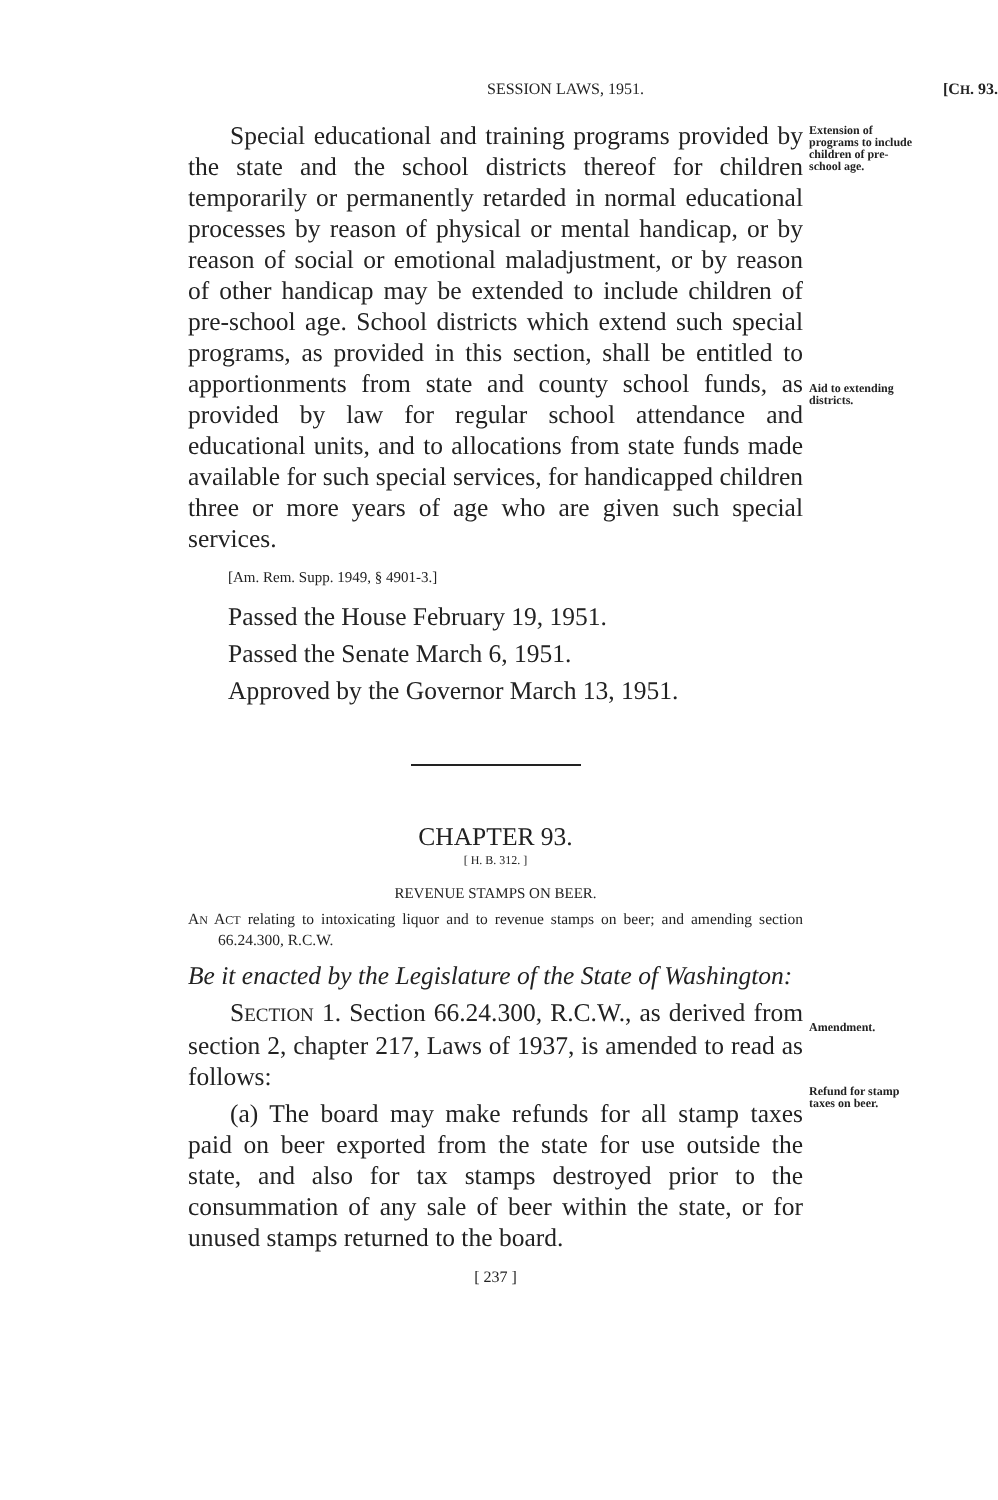SESSION LAWS, 1951. [CH. 93.
Special educational and training programs provided by the state and the school districts thereof for children temporarily or permanently retarded in normal educational processes by reason of physical or mental handicap, or by reason of social or emotional maladjustment, or by reason of other handicap may be extended to include children of pre-school age. School districts which extend such special programs, as provided in this section, shall be entitled to apportionments from state and county school funds, as provided by law for regular school attendance and educational units, and to allocations from state funds made available for such special services, for handicapped children three or more years of age who are given such special services.
[Am. Rem. Supp. 1949, § 4901-3.]
Passed the House February 19, 1951.
Passed the Senate March 6, 1951.
Approved by the Governor March 13, 1951.
CHAPTER 93.
[ H. B. 312. ]
REVENUE STAMPS ON BEER.
AN ACT relating to intoxicating liquor and to revenue stamps on beer; and amending section 66.24.300, R.C.W.
Be it enacted by the Legislature of the State of Washington:
SECTION 1. Section 66.24.300, R.C.W., as derived from section 2, chapter 217, Laws of 1937, is amended to read as follows:
(a) The board may make refunds for all stamp taxes paid on beer exported from the state for use outside the state, and also for tax stamps destroyed prior to the consummation of any sale of beer within the state, or for unused stamps returned to the board.
[ 237 ]
Extension of programs to include children of pre-school age.
Aid to extending districts.
Amendment.
Refund for stamp taxes on beer.